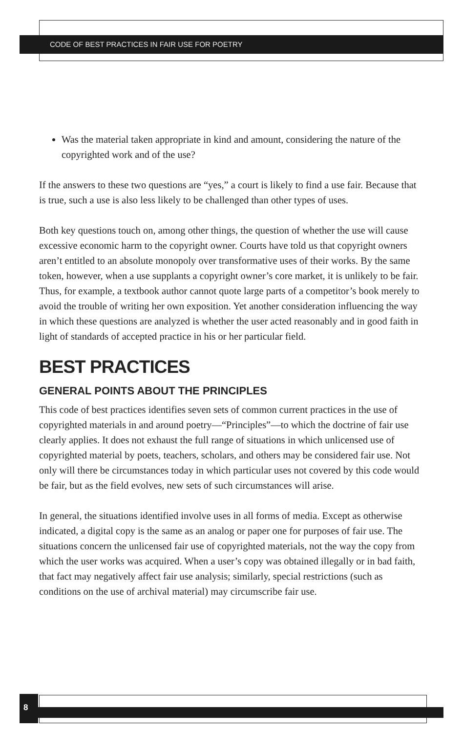CODE OF BEST PRACTICES IN FAIR USE FOR POETRY
Was the material taken appropriate in kind and amount, considering the nature of the copyrighted work and of the use?
If the answers to these two questions are “yes,” a court is likely to find a use fair. Because that is true, such a use is also less likely to be challenged than other types of uses.
Both key questions touch on, among other things, the question of whether the use will cause excessive economic harm to the copyright owner. Courts have told us that copyright owners aren’t entitled to an absolute monopoly over transformative uses of their works. By the same token, however, when a use supplants a copyright owner’s core market, it is unlikely to be fair. Thus, for example, a textbook author cannot quote large parts of a competitor’s book merely to avoid the trouble of writing her own exposition. Yet another consideration influencing the way in which these questions are analyzed is whether the user acted reasonably and in good faith in light of standards of accepted practice in his or her particular field.
BEST PRACTICES
GENERAL POINTS ABOUT THE PRINCIPLES
This code of best practices identifies seven sets of common current practices in the use of copyrighted materials in and around poetry—“Principles”—to which the doctrine of fair use clearly applies. It does not exhaust the full range of situations in which unlicensed use of copyrighted material by poets, teachers, scholars, and others may be considered fair use. Not only will there be circumstances today in which particular uses not covered by this code would be fair, but as the field evolves, new sets of such circumstances will arise.
In general, the situations identified involve uses in all forms of media. Except as otherwise indicated, a digital copy is the same as an analog or paper one for purposes of fair use. The situations concern the unlicensed fair use of copyrighted materials, not the way the copy from which the user works was acquired. When a user’s copy was obtained illegally or in bad faith, that fact may negatively affect fair use analysis; similarly, special restrictions (such as conditions on the use of archival material) may circumscribe fair use.
8